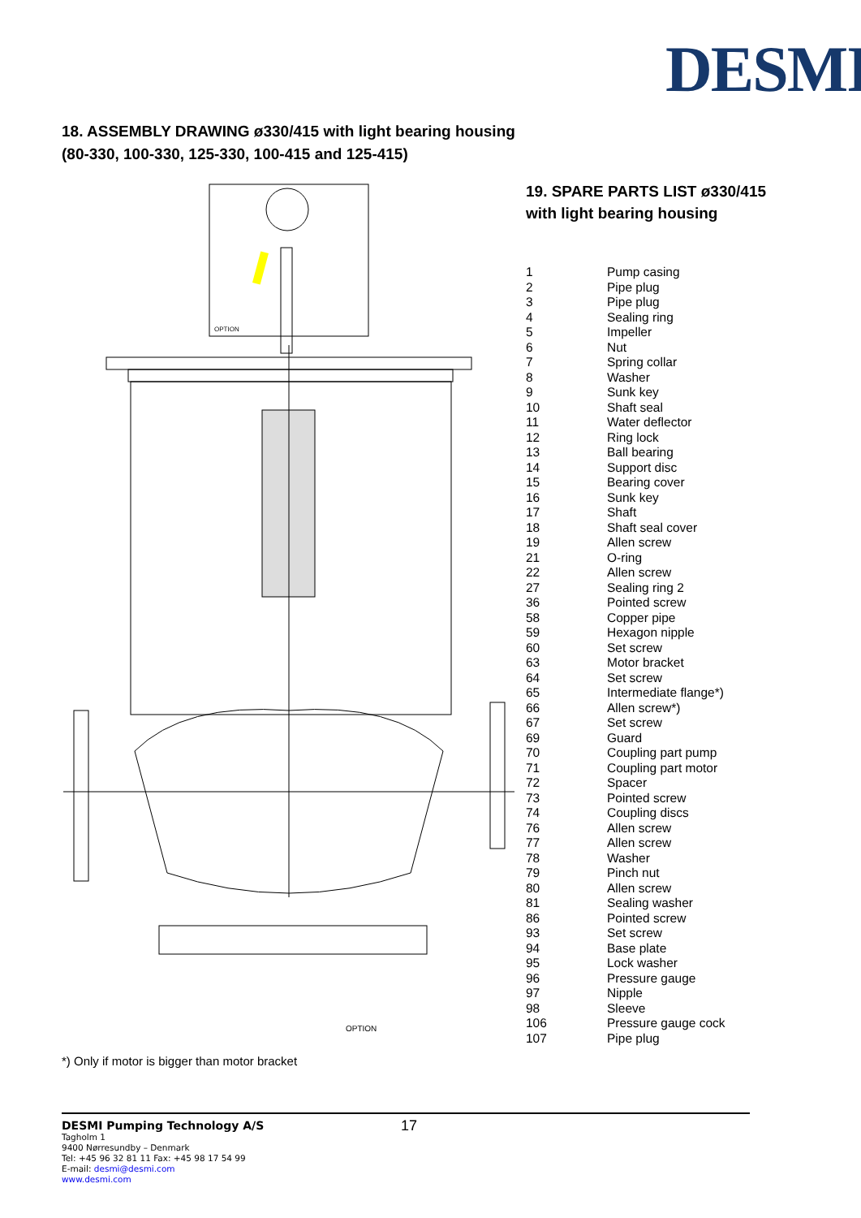DESMI
18. ASSEMBLY DRAWING ø330/415 with light bearing housing
(80-330, 100-330, 125-330, 100-415 and 125-415)
OPTION
OPTION
19. SPARE PARTS LIST ø330/415
with light bearing housing
| 1 | Pump casing |
| 2 | Pipe plug |
| 3 | Pipe plug |
| 4 | Sealing ring |
| 5 | Impeller |
| 6 | Nut |
| 7 | Spring collar |
| 8 | Washer |
| 9 | Sunk key |
| 10 | Shaft seal |
| 11 | Water deflector |
| 12 | Ring lock |
| 13 | Ball bearing |
| 14 | Support disc |
| 15 | Bearing cover |
| 16 | Sunk key |
| 17 | Shaft |
| 18 | Shaft seal cover |
| 19 | Allen screw |
| 21 | O-ring |
| 22 | Allen screw |
| 27 | Sealing ring 2 |
| 36 | Pointed screw |
| 58 | Copper pipe |
| 59 | Hexagon nipple |
| 60 | Set screw |
| 63 | Motor bracket |
| 64 | Set screw |
| 65 | Intermediate flange*) |
| 66 | Allen screw*) |
| 67 | Set screw |
| 69 | Guard |
| 70 | Coupling part pump |
| 71 | Coupling part motor |
| 72 | Spacer |
| 73 | Pointed screw |
| 74 | Coupling discs |
| 76 | Allen screw |
| 77 | Allen screw |
| 78 | Washer |
| 79 | Pinch nut |
| 80 | Allen screw |
| 81 | Sealing washer |
| 86 | Pointed screw |
| 93 | Set screw |
| 94 | Base plate |
| 95 | Lock washer |
| 96 | Pressure gauge |
| 97 | Nipple |
| 98 | Sleeve |
| 106 | Pressure gauge cock |
| 107 | Pipe plug |
*) Only if motor is bigger than motor bracket
17
DESMI Pumping Technology A/S
Tagholm 1
9400 Nørresundby – Denmark
Tel: +45 96 32 81 11 Fax: +45 98 17 54 99
E-mail: desmi@desmi.com
www.desmi.com